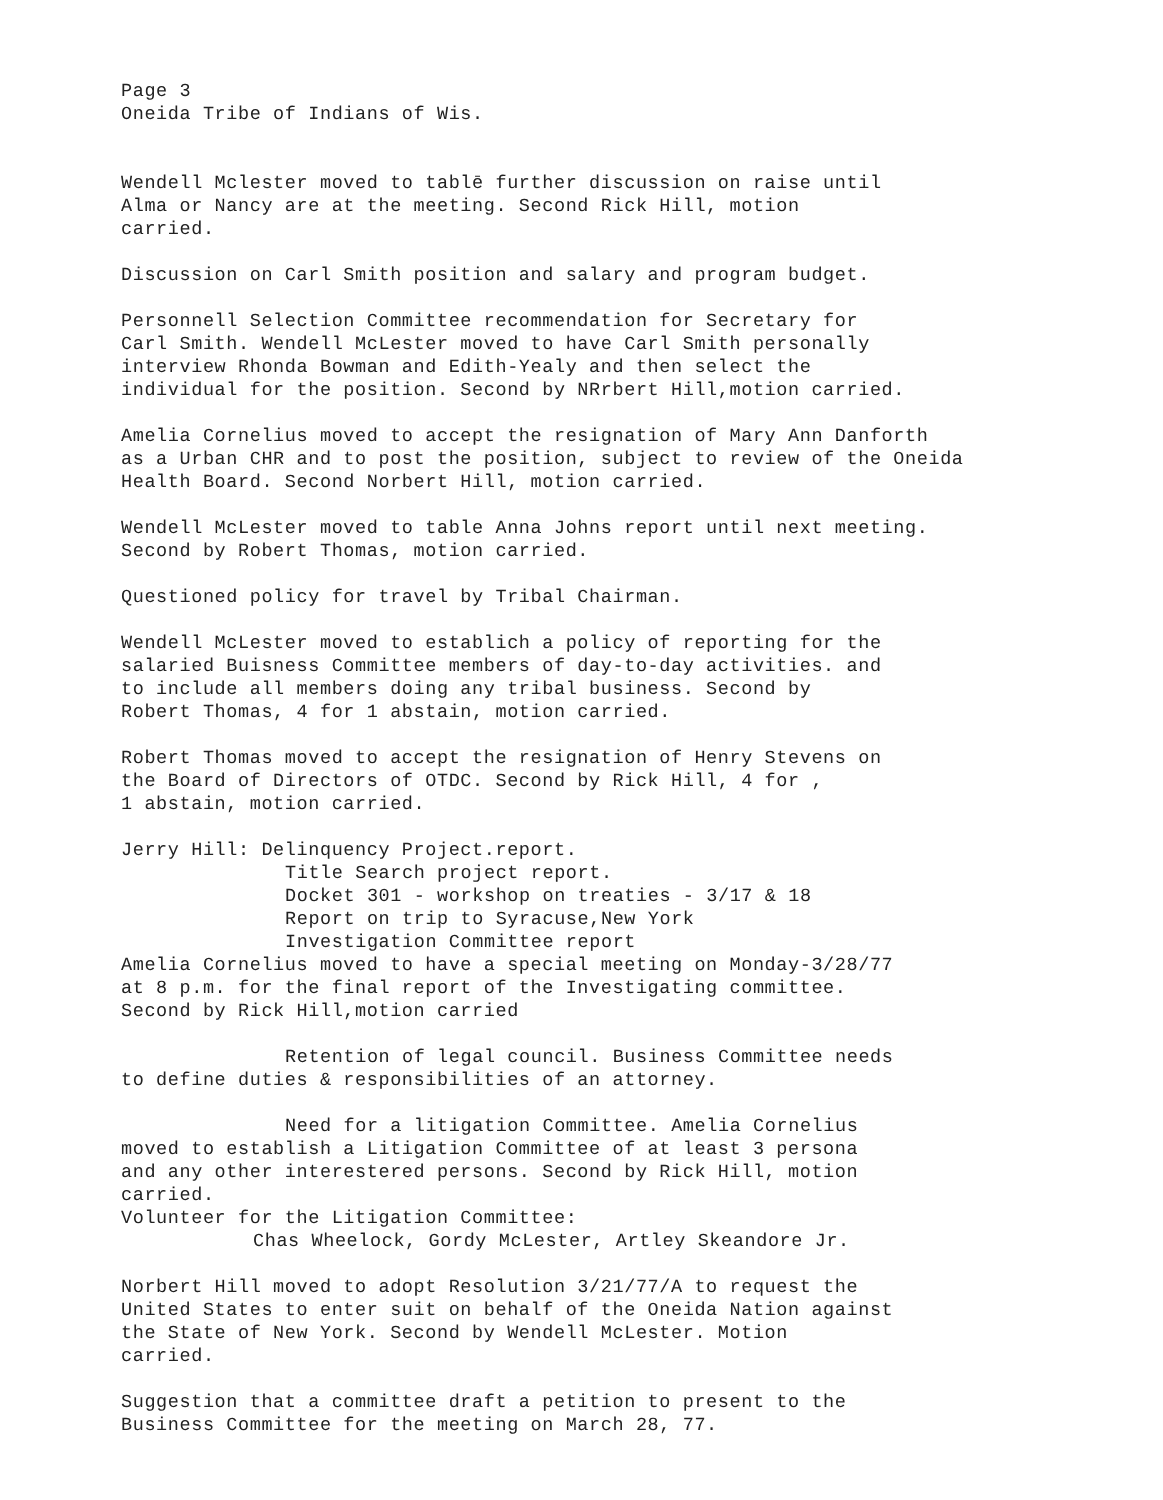Page 3
Oneida Tribe of Indians of Wis.
Wendell Mclester moved to tablē further discussion on raise until
Alma or Nancy are at the meeting. Second Rick Hill, motion
carried.
Discussion on Carl Smith position and salary and program budget.
Personnell Selection Committee recommendation for Secretary for
Carl Smith. Wendell McLester moved to have Carl Smith personally
interview Rhonda Bowman and Edith-Yealy and then select the
individual for the position. Second by NRrbert Hill,motion carried.
Amelia Cornelius moved to accept the resignation of Mary Ann Danforth
as a Urban CHR and to post the position, subject to review of the Oneida
Health Board. Second Norbert Hill, motion carried.
Wendell McLester moved to table Anna Johns report until next meeting.
Second by Robert Thomas, motion carried.
Questioned policy for travel by Tribal Chairman.
Wendell McLester moved to establich a policy of reporting for the
salaried Buisness Committee members of day-to-day activities. and
to include all members doing any tribal business. Second by
Robert Thomas, 4 for 1 abstain, motion carried.
Robert Thomas moved to accept the resignation of Henry Stevens on
the Board of Directors of OTDC. Second by Rick Hill, 4 for ,
1 abstain, motion carried.
Jerry Hill: Delinquency Project.report.
Title Search project report.
Docket 301 - workshop on treaties - 3/17 & 18
Report on trip to Syracuse,New York
Investigation Committee report
Amelia Cornelius moved to have a special meeting on Monday-3/28/77
at 8 p.m. for the final report of the Investigating committee.
Second by Rick Hill,motion carried
Retention of legal council. Business Committee needs
to define duties & responsibilities of an attorney.
Need for a litigation Committee. Amelia Cornelius
moved to establish a Litigation Committee of at least 3 persona
and any other interestered persons. Second by Rick Hill, motion
carried.
Volunteer for the Litigation Committee:
Chas Wheelock, Gordy McLester, Artley Skeandore Jr.
Norbert Hill moved to adopt Resolution 3/21/77/A to request the
United States to enter suit on behalf of the Oneida Nation against
the State of New York. Second by Wendell McLester. Motion
carried.
Suggestion that a committee draft a petition to present to the
Business Committee for the meeting on March 28, 77.